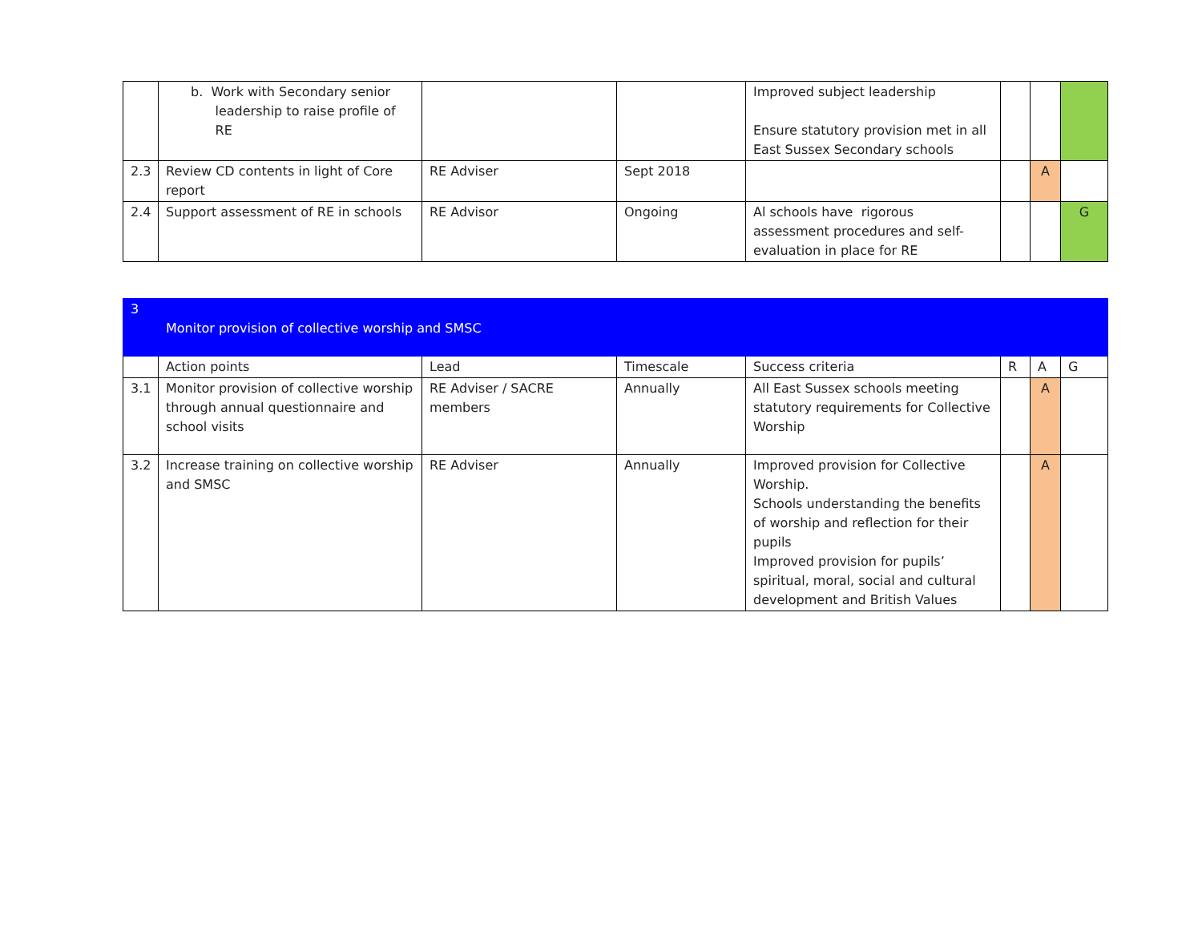| | b. Work with Secondary senior leadership to raise profile of RE | | | Improved subject leadership Ensure statutory provision met in all East Sussex Secondary schools | | | |
| 2.3 | Review CD contents in light of Core report | RE Adviser | Sept 2018 | | | A | |
| 2.4 | Support assessment of RE in schools | RE Advisor | Ongoing | Al schools have rigorous assessment procedures and self-evaluation in place for RE | | | G |
| 3 | Monitor provision of collective worship and SMSC | | | | | | |
| | Action points | Lead | Timescale | Success criteria | R | A | G |
| 3.1 | Monitor provision of collective worship through annual questionnaire and school visits | RE Adviser / SACRE members | Annually | All East Sussex schools meeting statutory requirements for Collective Worship | | A | |
| 3.2 | Increase training on collective worship and SMSC | RE Adviser | Annually | Improved provision for Collective Worship. Schools understanding the benefits of worship and reflection for their pupils Improved provision for pupils’ spiritual, moral, social and cultural development and British Values | | A | |